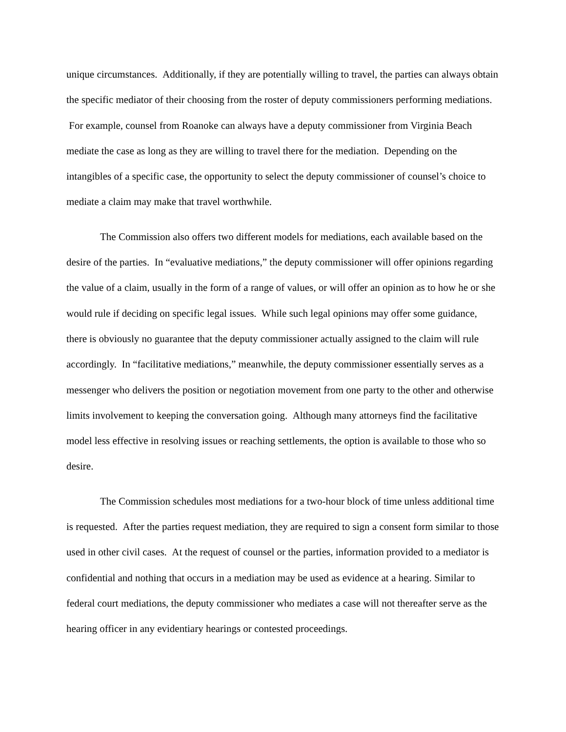unique circumstances. Additionally, if they are potentially willing to travel, the parties can always obtain the specific mediator of their choosing from the roster of deputy commissioners performing mediations. For example, counsel from Roanoke can always have a deputy commissioner from Virginia Beach mediate the case as long as they are willing to travel there for the mediation. Depending on the intangibles of a specific case, the opportunity to select the deputy commissioner of counsel’s choice to mediate a claim may make that travel worthwhile.
The Commission also offers two different models for mediations, each available based on the desire of the parties. In “evaluative mediations,” the deputy commissioner will offer opinions regarding the value of a claim, usually in the form of a range of values, or will offer an opinion as to how he or she would rule if deciding on specific legal issues. While such legal opinions may offer some guidance, there is obviously no guarantee that the deputy commissioner actually assigned to the claim will rule accordingly. In “facilitative mediations,” meanwhile, the deputy commissioner essentially serves as a messenger who delivers the position or negotiation movement from one party to the other and otherwise limits involvement to keeping the conversation going. Although many attorneys find the facilitative model less effective in resolving issues or reaching settlements, the option is available to those who so desire.
The Commission schedules most mediations for a two-hour block of time unless additional time is requested. After the parties request mediation, they are required to sign a consent form similar to those used in other civil cases. At the request of counsel or the parties, information provided to a mediator is confidential and nothing that occurs in a mediation may be used as evidence at a hearing. Similar to federal court mediations, the deputy commissioner who mediates a case will not thereafter serve as the hearing officer in any evidentiary hearings or contested proceedings.